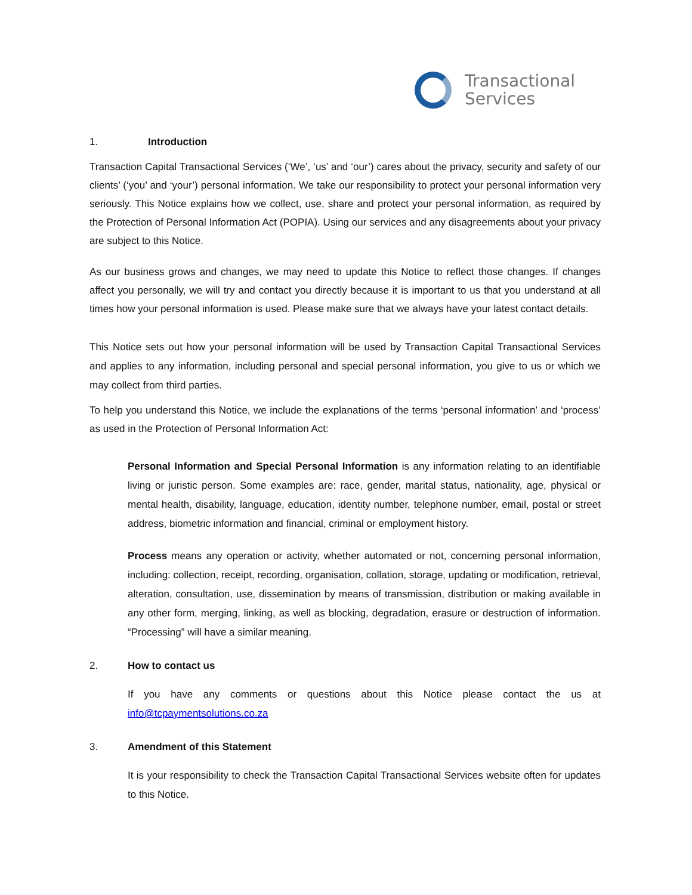Transactional
Services
1. Introduction
Transaction Capital Transactional Services (‘We’, ‘us’ and ‘our’) cares about the privacy, security and safety of our clients’ (‘you’ and ‘your’) personal information. We take our responsibility to protect your personal information very seriously. This Notice explains how we collect, use, share and protect your personal information, as required by the Protection of Personal Information Act (POPIA). Using our services and any disagreements about your privacy are subject to this Notice.
As our business grows and changes, we may need to update this Notice to reflect those changes. If changes affect you personally, we will try and contact you directly because it is important to us that you understand at all times how your personal information is used. Please make sure that we always have your latest contact details.
This Notice sets out how your personal information will be used by Transaction Capital Transactional Services and applies to any information, including personal and special personal information, you give to us or which we may collect from third parties.
To help you understand this Notice, we include the explanations of the terms ‘personal information’ and ‘process’ as used in the Protection of Personal Information Act:
Personal Information and Special Personal Information is any information relating to an identifiable living or juristic person. Some examples are: race, gender, marital status, nationality, age, physical or mental health, disability, language, education, identity number, telephone number, email, postal or street address, biometric information and financial, criminal or employment history.
Process means any operation or activity, whether automated or not, concerning personal information, including: collection, receipt, recording, organisation, collation, storage, updating or modification, retrieval, alteration, consultation, use, dissemination by means of transmission, distribution or making available in any other form, merging, linking, as well as blocking, degradation, erasure or destruction of information. “Processing” will have a similar meaning.
2. How to contact us
If you have any comments or questions about this Notice please contact the us at info@tcpaymentsolutions.co.za
3. Amendment of this Statement
It is your responsibility to check the Transaction Capital Transactional Services website often for updates to this Notice.